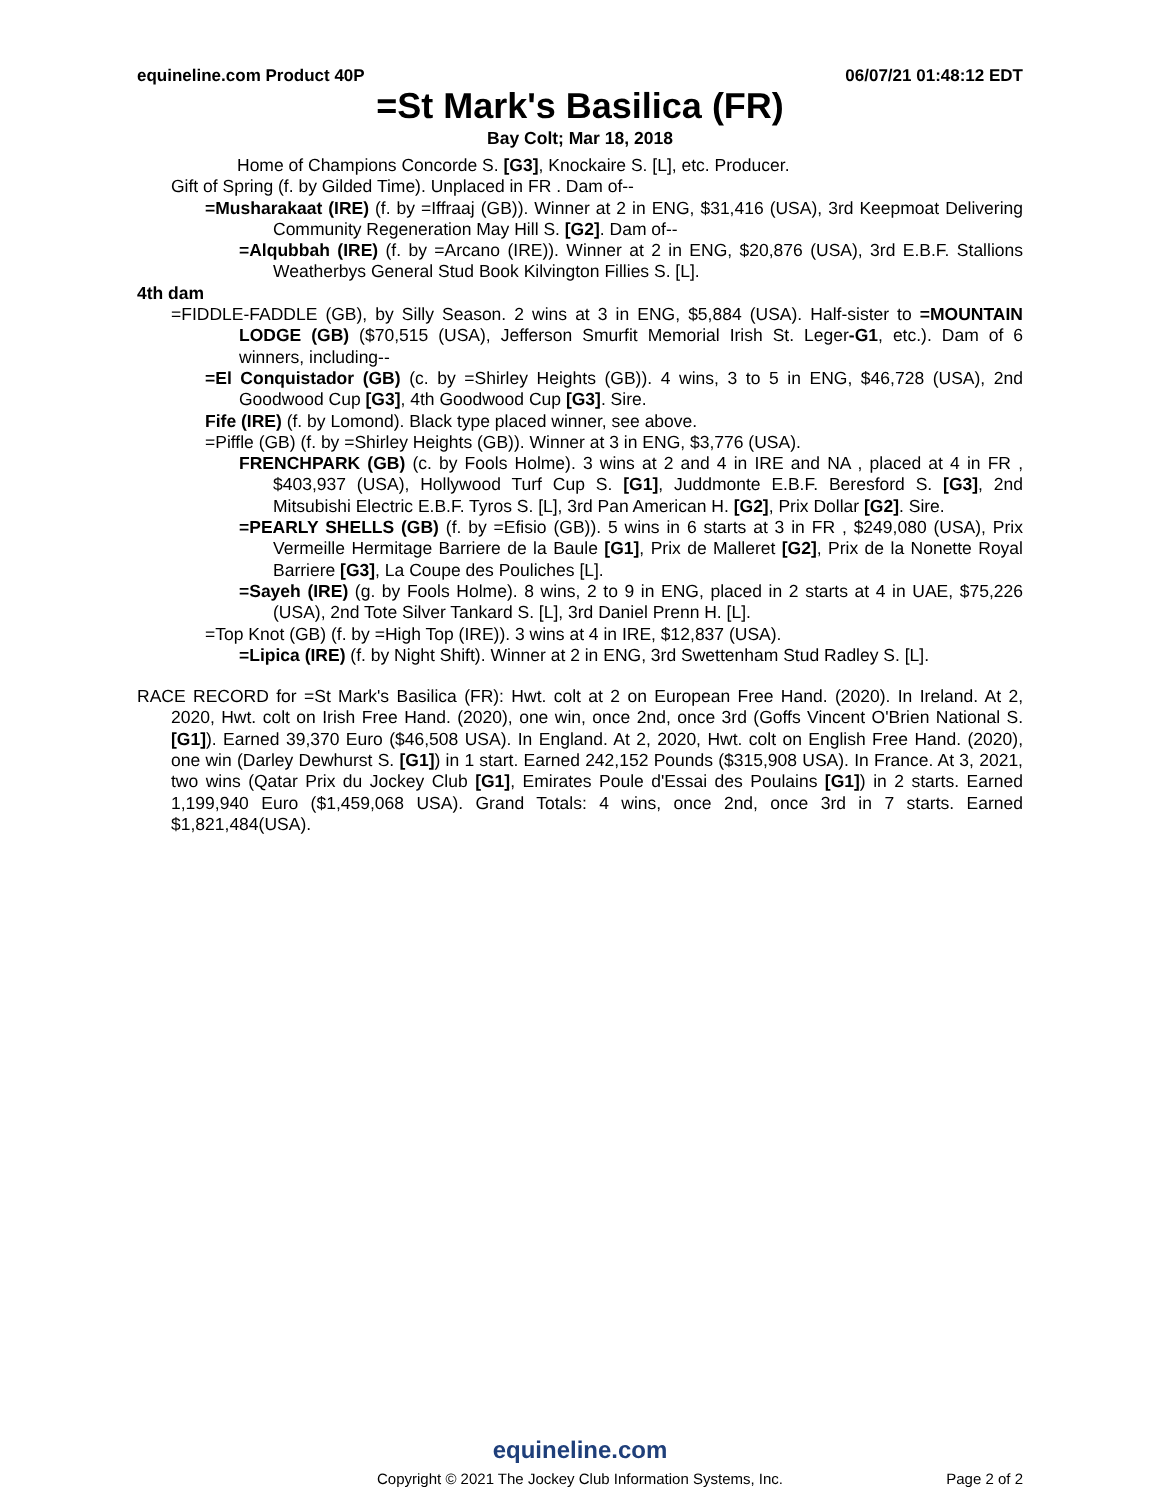equineline.com Product 40P 06/07/21 01:48:12 EDT
=St Mark's Basilica (FR)
Bay Colt; Mar 18, 2018
Home of Champions Concorde S. [G3], Knockaire S. [L], etc. Producer.
Gift of Spring (f. by Gilded Time). Unplaced in FR . Dam of--
=Musharakaat (IRE) (f. by =Iffraaj (GB)). Winner at 2 in ENG, $31,416 (USA), 3rd Keepmoat Delivering Community Regeneration May Hill S. [G2]. Dam of--
=Alqubbah (IRE) (f. by =Arcano (IRE)). Winner at 2 in ENG, $20,876 (USA), 3rd E.B.F. Stallions Weatherbys General Stud Book Kilvington Fillies S. [L].
4th dam
=FIDDLE-FADDLE (GB), by Silly Season. 2 wins at 3 in ENG, $5,884 (USA). Half-sister to =MOUNTAIN LODGE (GB) ($70,515 (USA), Jefferson Smurfit Memorial Irish St. Leger-G1, etc.). Dam of 6 winners, including--
=El Conquistador (GB) (c. by =Shirley Heights (GB)). 4 wins, 3 to 5 in ENG, $46,728 (USA), 2nd Goodwood Cup [G3], 4th Goodwood Cup [G3]. Sire.
Fife (IRE) (f. by Lomond). Black type placed winner, see above.
=Piffle (GB) (f. by =Shirley Heights (GB)). Winner at 3 in ENG, $3,776 (USA).
FRENCHPARK (GB) (c. by Fools Holme). 3 wins at 2 and 4 in IRE and NA , placed at 4 in FR , $403,937 (USA), Hollywood Turf Cup S. [G1], Juddmonte E.B.F. Beresford S. [G3], 2nd Mitsubishi Electric E.B.F. Tyros S. [L], 3rd Pan American H. [G2], Prix Dollar [G2]. Sire.
=PEARLY SHELLS (GB) (f. by =Efisio (GB)). 5 wins in 6 starts at 3 in FR , $249,080 (USA), Prix Vermeille Hermitage Barriere de la Baule [G1], Prix de Malleret [G2], Prix de la Nonette Royal Barriere [G3], La Coupe des Pouliches [L].
=Sayeh (IRE) (g. by Fools Holme). 8 wins, 2 to 9 in ENG, placed in 2 starts at 4 in UAE, $75,226 (USA), 2nd Tote Silver Tankard S. [L], 3rd Daniel Prenn H. [L].
=Top Knot (GB) (f. by =High Top (IRE)). 3 wins at 4 in IRE, $12,837 (USA).
=Lipica (IRE) (f. by Night Shift). Winner at 2 in ENG, 3rd Swettenham Stud Radley S. [L].
RACE RECORD for =St Mark's Basilica (FR): Hwt. colt at 2 on European Free Hand. (2020). In Ireland. At 2, 2020, Hwt. colt on Irish Free Hand. (2020), one win, once 2nd, once 3rd (Goffs Vincent O'Brien National S. [G1]). Earned 39,370 Euro ($46,508 USA). In England. At 2, 2020, Hwt. colt on English Free Hand. (2020), one win (Darley Dewhurst S. [G1]) in 1 start. Earned 242,152 Pounds ($315,908 USA). In France. At 3, 2021, two wins (Qatar Prix du Jockey Club [G1], Emirates Poule d'Essai des Poulains [G1]) in 2 starts. Earned 1,199,940 Euro ($1,459,068 USA). Grand Totals: 4 wins, once 2nd, once 3rd in 7 starts. Earned $1,821,484(USA).
equineline.com
Copyright © 2021 The Jockey Club Information Systems, Inc.
Page 2 of 2